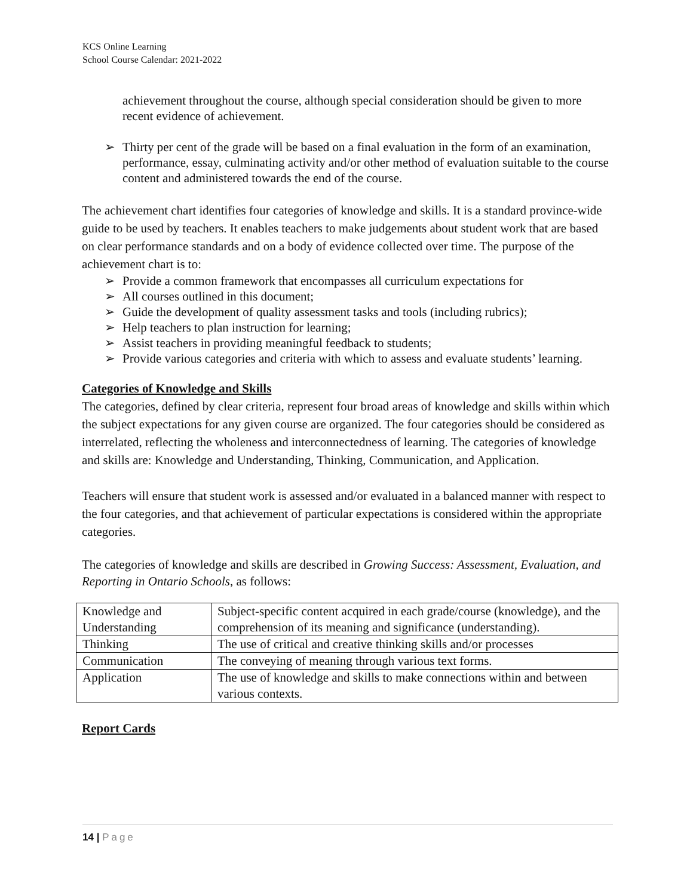KCS Online Learning
School Course Calendar: 2021-2022
achievement throughout the course, although special consideration should be given to more recent evidence of achievement.
➢ Thirty per cent of the grade will be based on a final evaluation in the form of an examination, performance, essay, culminating activity and/or other method of evaluation suitable to the course content and administered towards the end of the course.
The achievement chart identifies four categories of knowledge and skills. It is a standard province-wide guide to be used by teachers. It enables teachers to make judgements about student work that are based on clear performance standards and on a body of evidence collected over time. The purpose of the achievement chart is to:
➢ Provide a common framework that encompasses all curriculum expectations for
➢ All courses outlined in this document;
➢ Guide the development of quality assessment tasks and tools (including rubrics);
➢ Help teachers to plan instruction for learning;
➢ Assist teachers in providing meaningful feedback to students;
➢ Provide various categories and criteria with which to assess and evaluate students’ learning.
Categories of Knowledge and Skills
The categories, defined by clear criteria, represent four broad areas of knowledge and skills within which the subject expectations for any given course are organized. The four categories should be considered as interrelated, reflecting the wholeness and interconnectedness of learning. The categories of knowledge and skills are: Knowledge and Understanding, Thinking, Communication, and Application.
Teachers will ensure that student work is assessed and/or evaluated in a balanced manner with respect to the four categories, and that achievement of particular expectations is considered within the appropriate categories.
The categories of knowledge and skills are described in Growing Success: Assessment, Evaluation, and Reporting in Ontario Schools, as follows:
| Knowledge and Understanding | Subject-specific content acquired in each grade/course (knowledge), and the comprehension of its meaning and significance (understanding). |
| Thinking | The use of critical and creative thinking skills and/or processes |
| Communication | The conveying of meaning through various text forms. |
| Application | The use of knowledge and skills to make connections within and between various contexts. |
Report Cards
14 | Page